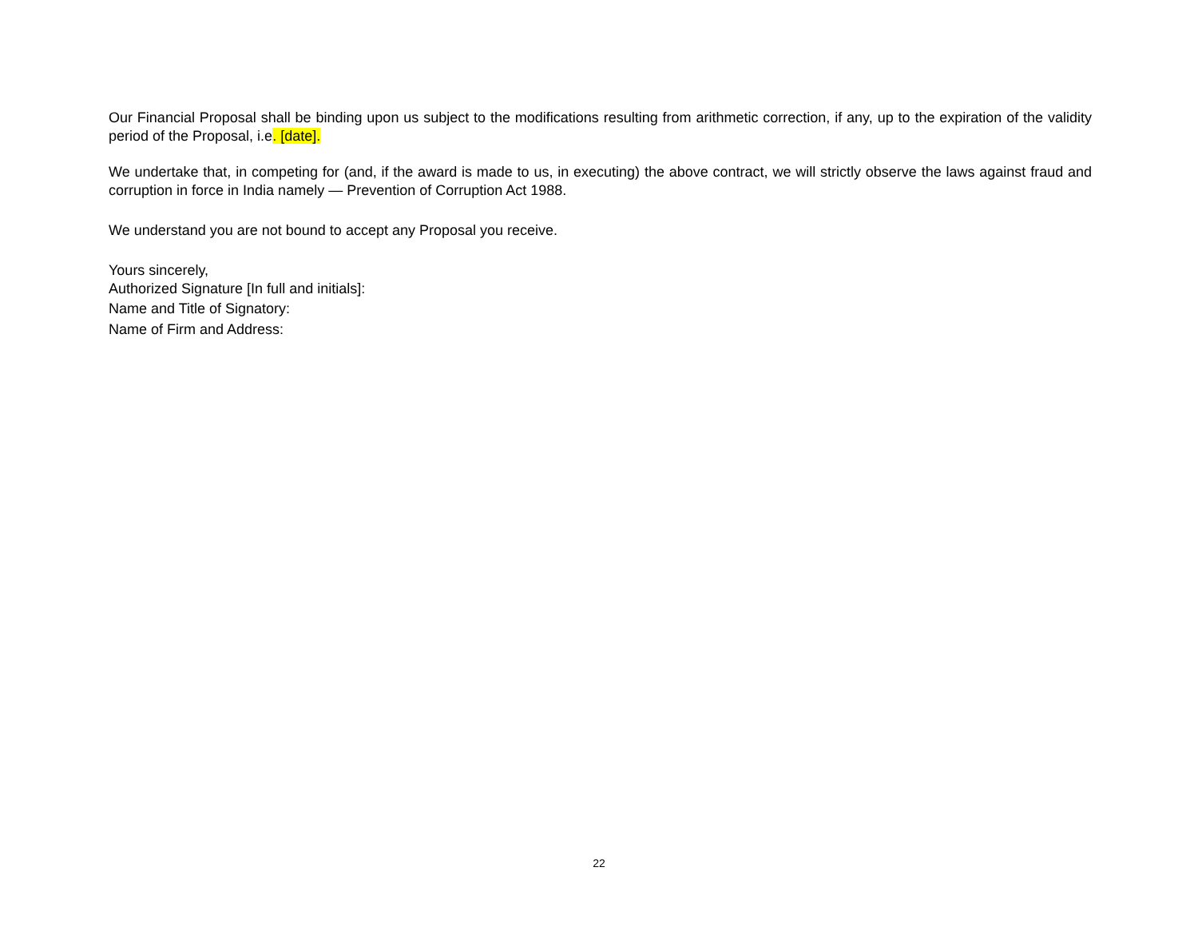Our Financial Proposal shall be binding upon us subject to the modifications resulting from arithmetic correction, if any, up to the expiration of the validity period of the Proposal, i.e. [date].
We undertake that, in competing for (and, if the award is made to us, in executing) the above contract, we will strictly observe the laws against fraud and corruption in force in India namely — Prevention of Corruption Act 1988.
We understand you are not bound to accept any Proposal you receive.
Yours sincerely,
Authorized Signature [In full and initials]:
Name and Title of Signatory:
Name of Firm and Address:
22